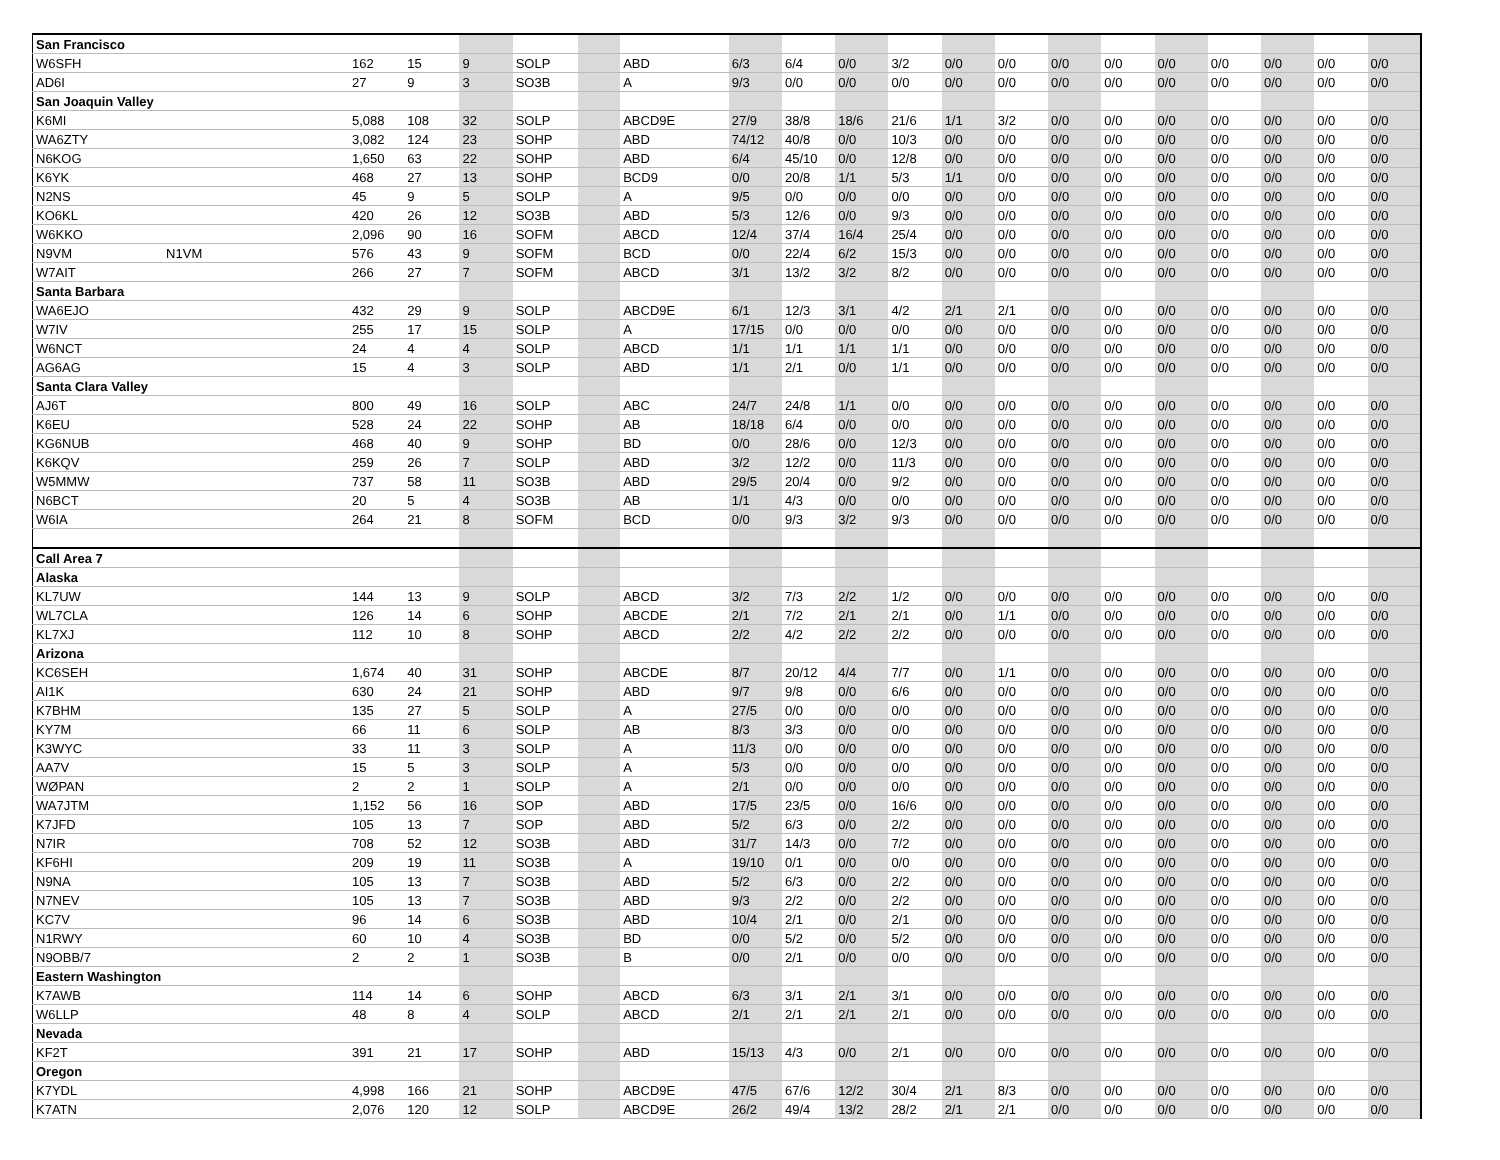| San Francisco | | | | | | | | | | | | | | | | | | | | |
| W6SFH | | 162 | 15 | 9 | SOLP | | ABD | 6/3 | 6/4 | 0/0 | 3/2 | 0/0 | 0/0 | 0/0 | 0/0 | 0/0 | 0/0 | 0/0 | 0/0 | 0/0 |
| AD6I | | 27 | 9 | 3 | SO3B | | A | 9/3 | 0/0 | 0/0 | 0/0 | 0/0 | 0/0 | 0/0 | 0/0 | 0/0 | 0/0 | 0/0 | 0/0 | 0/0 |
| San Joaquin Valley | | | | | | | | | | | | | | | | | | | | |
| K6MI | | 5,088 | 108 | 32 | SOLP | | ABCD9E | 27/9 | 38/8 | 18/6 | 21/6 | 1/1 | 3/2 | 0/0 | 0/0 | 0/0 | 0/0 | 0/0 | 0/0 | 0/0 |
| WA6ZTY | | 3,082 | 124 | 23 | SOHP | | ABD | 74/12 | 40/8 | 0/0 | 10/3 | 0/0 | 0/0 | 0/0 | 0/0 | 0/0 | 0/0 | 0/0 | 0/0 | 0/0 |
| N6KOG | | 1,650 | 63 | 22 | SOHP | | ABD | 6/4 | 45/10 | 0/0 | 12/8 | 0/0 | 0/0 | 0/0 | 0/0 | 0/0 | 0/0 | 0/0 | 0/0 | 0/0 |
| K6YK | | 468 | 27 | 13 | SOHP | | BCD9 | 0/0 | 20/8 | 1/1 | 5/3 | 1/1 | 0/0 | 0/0 | 0/0 | 0/0 | 0/0 | 0/0 | 0/0 | 0/0 |
| N2NS | | 45 | 9 | 5 | SOLP | | A | 9/5 | 0/0 | 0/0 | 0/0 | 0/0 | 0/0 | 0/0 | 0/0 | 0/0 | 0/0 | 0/0 | 0/0 | 0/0 |
| KO6KL | | 420 | 26 | 12 | SO3B | | ABD | 5/3 | 12/6 | 0/0 | 9/3 | 0/0 | 0/0 | 0/0 | 0/0 | 0/0 | 0/0 | 0/0 | 0/0 | 0/0 |
| W6KKO | | 2,096 | 90 | 16 | SOFM | | ABCD | 12/4 | 37/4 | 16/4 | 25/4 | 0/0 | 0/0 | 0/0 | 0/0 | 0/0 | 0/0 | 0/0 | 0/0 | 0/0 |
| N9VM | N1VM | 576 | 43 | 9 | SOFM | | BCD | 0/0 | 22/4 | 6/2 | 15/3 | 0/0 | 0/0 | 0/0 | 0/0 | 0/0 | 0/0 | 0/0 | 0/0 | 0/0 |
| W7AIT | | 266 | 27 | 7 | SOFM | | ABCD | 3/1 | 13/2 | 3/2 | 8/2 | 0/0 | 0/0 | 0/0 | 0/0 | 0/0 | 0/0 | 0/0 | 0/0 | 0/0 |
| Santa Barbara | | | | | | | | | | | | | | | | | | | | |
| WA6EJO | | 432 | 29 | 9 | SOLP | | ABCD9E | 6/1 | 12/3 | 3/1 | 4/2 | 2/1 | 2/1 | 0/0 | 0/0 | 0/0 | 0/0 | 0/0 | 0/0 | 0/0 |
| W7IV | | 255 | 17 | 15 | SOLP | | A | 17/15 | 0/0 | 0/0 | 0/0 | 0/0 | 0/0 | 0/0 | 0/0 | 0/0 | 0/0 | 0/0 | 0/0 | 0/0 |
| W6NCT | | 24 | 4 | 4 | SOLP | | ABCD | 1/1 | 1/1 | 1/1 | 1/1 | 0/0 | 0/0 | 0/0 | 0/0 | 0/0 | 0/0 | 0/0 | 0/0 | 0/0 |
| AG6AG | | 15 | 4 | 3 | SOLP | | ABD | 1/1 | 2/1 | 0/0 | 1/1 | 0/0 | 0/0 | 0/0 | 0/0 | 0/0 | 0/0 | 0/0 | 0/0 | 0/0 |
| Santa Clara Valley | | | | | | | | | | | | | | | | | | | | |
| AJ6T | | 800 | 49 | 16 | SOLP | | ABC | 24/7 | 24/8 | 1/1 | 0/0 | 0/0 | 0/0 | 0/0 | 0/0 | 0/0 | 0/0 | 0/0 | 0/0 | 0/0 |
| K6EU | | 528 | 24 | 22 | SOHP | | AB | 18/18 | 6/4 | 0/0 | 0/0 | 0/0 | 0/0 | 0/0 | 0/0 | 0/0 | 0/0 | 0/0 | 0/0 | 0/0 |
| KG6NUB | | 468 | 40 | 9 | SOHP | | BD | 0/0 | 28/6 | 0/0 | 12/3 | 0/0 | 0/0 | 0/0 | 0/0 | 0/0 | 0/0 | 0/0 | 0/0 | 0/0 |
| K6KQV | | 259 | 26 | 7 | SOLP | | ABD | 3/2 | 12/2 | 0/0 | 11/3 | 0/0 | 0/0 | 0/0 | 0/0 | 0/0 | 0/0 | 0/0 | 0/0 | 0/0 |
| W5MMW | | 737 | 58 | 11 | SO3B | | ABD | 29/5 | 20/4 | 0/0 | 9/2 | 0/0 | 0/0 | 0/0 | 0/0 | 0/0 | 0/0 | 0/0 | 0/0 | 0/0 |
| N6BCT | | 20 | 5 | 4 | SO3B | | AB | 1/1 | 4/3 | 0/0 | 0/0 | 0/0 | 0/0 | 0/0 | 0/0 | 0/0 | 0/0 | 0/0 | 0/0 | 0/0 |
| W6IA | | 264 | 21 | 8 | SOFM | | BCD | 0/0 | 9/3 | 3/2 | 9/3 | 0/0 | 0/0 | 0/0 | 0/0 | 0/0 | 0/0 | 0/0 | 0/0 | 0/0 |
| Call Area 7 | | | | | | | | | | | | | | | | | | | | |
| Alaska | | | | | | | | | | | | | | | | | | | | |
| KL7UW | | 144 | 13 | 9 | SOLP | | ABCD | 3/2 | 7/3 | 2/2 | 1/2 | 0/0 | 0/0 | 0/0 | 0/0 | 0/0 | 0/0 | 0/0 | 0/0 | 0/0 |
| WL7CLA | | 126 | 14 | 6 | SOHP | | ABCDE | 2/1 | 7/2 | 2/1 | 2/1 | 0/0 | 1/1 | 0/0 | 0/0 | 0/0 | 0/0 | 0/0 | 0/0 | 0/0 |
| KL7XJ | | 112 | 10 | 8 | SOHP | | ABCD | 2/2 | 4/2 | 2/2 | 2/2 | 0/0 | 0/0 | 0/0 | 0/0 | 0/0 | 0/0 | 0/0 | 0/0 | 0/0 |
| Arizona | | | | | | | | | | | | | | | | | | | | |
| KC6SEH | | 1,674 | 40 | 31 | SOHP | | ABCDE | 8/7 | 20/12 | 4/4 | 7/7 | 0/0 | 1/1 | 0/0 | 0/0 | 0/0 | 0/0 | 0/0 | 0/0 | 0/0 |
| AI1K | | 630 | 24 | 21 | SOHP | | ABD | 9/7 | 9/8 | 0/0 | 6/6 | 0/0 | 0/0 | 0/0 | 0/0 | 0/0 | 0/0 | 0/0 | 0/0 | 0/0 |
| K7BHM | | 135 | 27 | 5 | SOLP | | A | 27/5 | 0/0 | 0/0 | 0/0 | 0/0 | 0/0 | 0/0 | 0/0 | 0/0 | 0/0 | 0/0 | 0/0 | 0/0 |
| KY7M | | 66 | 11 | 6 | SOLP | | AB | 8/3 | 3/3 | 0/0 | 0/0 | 0/0 | 0/0 | 0/0 | 0/0 | 0/0 | 0/0 | 0/0 | 0/0 | 0/0 |
| K3WYC | | 33 | 11 | 3 | SOLP | | A | 11/3 | 0/0 | 0/0 | 0/0 | 0/0 | 0/0 | 0/0 | 0/0 | 0/0 | 0/0 | 0/0 | 0/0 | 0/0 |
| AA7V | | 15 | 5 | 3 | SOLP | | A | 5/3 | 0/0 | 0/0 | 0/0 | 0/0 | 0/0 | 0/0 | 0/0 | 0/0 | 0/0 | 0/0 | 0/0 | 0/0 |
| WØPAN | | 2 | 2 | 1 | SOLP | | A | 2/1 | 0/0 | 0/0 | 0/0 | 0/0 | 0/0 | 0/0 | 0/0 | 0/0 | 0/0 | 0/0 | 0/0 | 0/0 |
| WA7JTM | | 1,152 | 56 | 16 | SOP | | ABD | 17/5 | 23/5 | 0/0 | 16/6 | 0/0 | 0/0 | 0/0 | 0/0 | 0/0 | 0/0 | 0/0 | 0/0 | 0/0 |
| K7JFD | | 105 | 13 | 7 | SOP | | ABD | 5/2 | 6/3 | 0/0 | 2/2 | 0/0 | 0/0 | 0/0 | 0/0 | 0/0 | 0/0 | 0/0 | 0/0 | 0/0 |
| N7IR | | 708 | 52 | 12 | SO3B | | ABD | 31/7 | 14/3 | 0/0 | 7/2 | 0/0 | 0/0 | 0/0 | 0/0 | 0/0 | 0/0 | 0/0 | 0/0 | 0/0 |
| KF6HI | | 209 | 19 | 11 | SO3B | | A | 19/10 | 0/1 | 0/0 | 0/0 | 0/0 | 0/0 | 0/0 | 0/0 | 0/0 | 0/0 | 0/0 | 0/0 | 0/0 |
| N9NA | | 105 | 13 | 7 | SO3B | | ABD | 5/2 | 6/3 | 0/0 | 2/2 | 0/0 | 0/0 | 0/0 | 0/0 | 0/0 | 0/0 | 0/0 | 0/0 | 0/0 |
| N7NEV | | 105 | 13 | 7 | SO3B | | ABD | 9/3 | 2/2 | 0/0 | 2/2 | 0/0 | 0/0 | 0/0 | 0/0 | 0/0 | 0/0 | 0/0 | 0/0 | 0/0 |
| KC7V | | 96 | 14 | 6 | SO3B | | ABD | 10/4 | 2/1 | 0/0 | 2/1 | 0/0 | 0/0 | 0/0 | 0/0 | 0/0 | 0/0 | 0/0 | 0/0 | 0/0 |
| N1RWY | | 60 | 10 | 4 | SO3B | | BD | 0/0 | 5/2 | 0/0 | 5/2 | 0/0 | 0/0 | 0/0 | 0/0 | 0/0 | 0/0 | 0/0 | 0/0 | 0/0 |
| N9OBB/7 | | 2 | 2 | 1 | SO3B | | B | 0/0 | 2/1 | 0/0 | 0/0 | 0/0 | 0/0 | 0/0 | 0/0 | 0/0 | 0/0 | 0/0 | 0/0 | 0/0 |
| Eastern Washington | | | | | | | | | | | | | | | | | | | | |
| K7AWB | | 114 | 14 | 6 | SOHP | | ABCD | 6/3 | 3/1 | 2/1 | 3/1 | 0/0 | 0/0 | 0/0 | 0/0 | 0/0 | 0/0 | 0/0 | 0/0 | 0/0 |
| W6LLP | | 48 | 8 | 4 | SOLP | | ABCD | 2/1 | 2/1 | 2/1 | 2/1 | 0/0 | 0/0 | 0/0 | 0/0 | 0/0 | 0/0 | 0/0 | 0/0 | 0/0 |
| Nevada | | | | | | | | | | | | | | | | | | | | |
| KF2T | | 391 | 21 | 17 | SOHP | | ABD | 15/13 | 4/3 | 0/0 | 2/1 | 0/0 | 0/0 | 0/0 | 0/0 | 0/0 | 0/0 | 0/0 | 0/0 | 0/0 |
| Oregon | | | | | | | | | | | | | | | | | | | | |
| K7YDL | | 4,998 | 166 | 21 | SOHP | | ABCD9E | 47/5 | 67/6 | 12/2 | 30/4 | 2/1 | 8/3 | 0/0 | 0/0 | 0/0 | 0/0 | 0/0 | 0/0 | 0/0 |
| K7ATN | | 2,076 | 120 | 12 | SOLP | | ABCD9E | 26/2 | 49/4 | 13/2 | 28/2 | 2/1 | 2/1 | 0/0 | 0/0 | 0/0 | 0/0 | 0/0 | 0/0 | 0/0 |